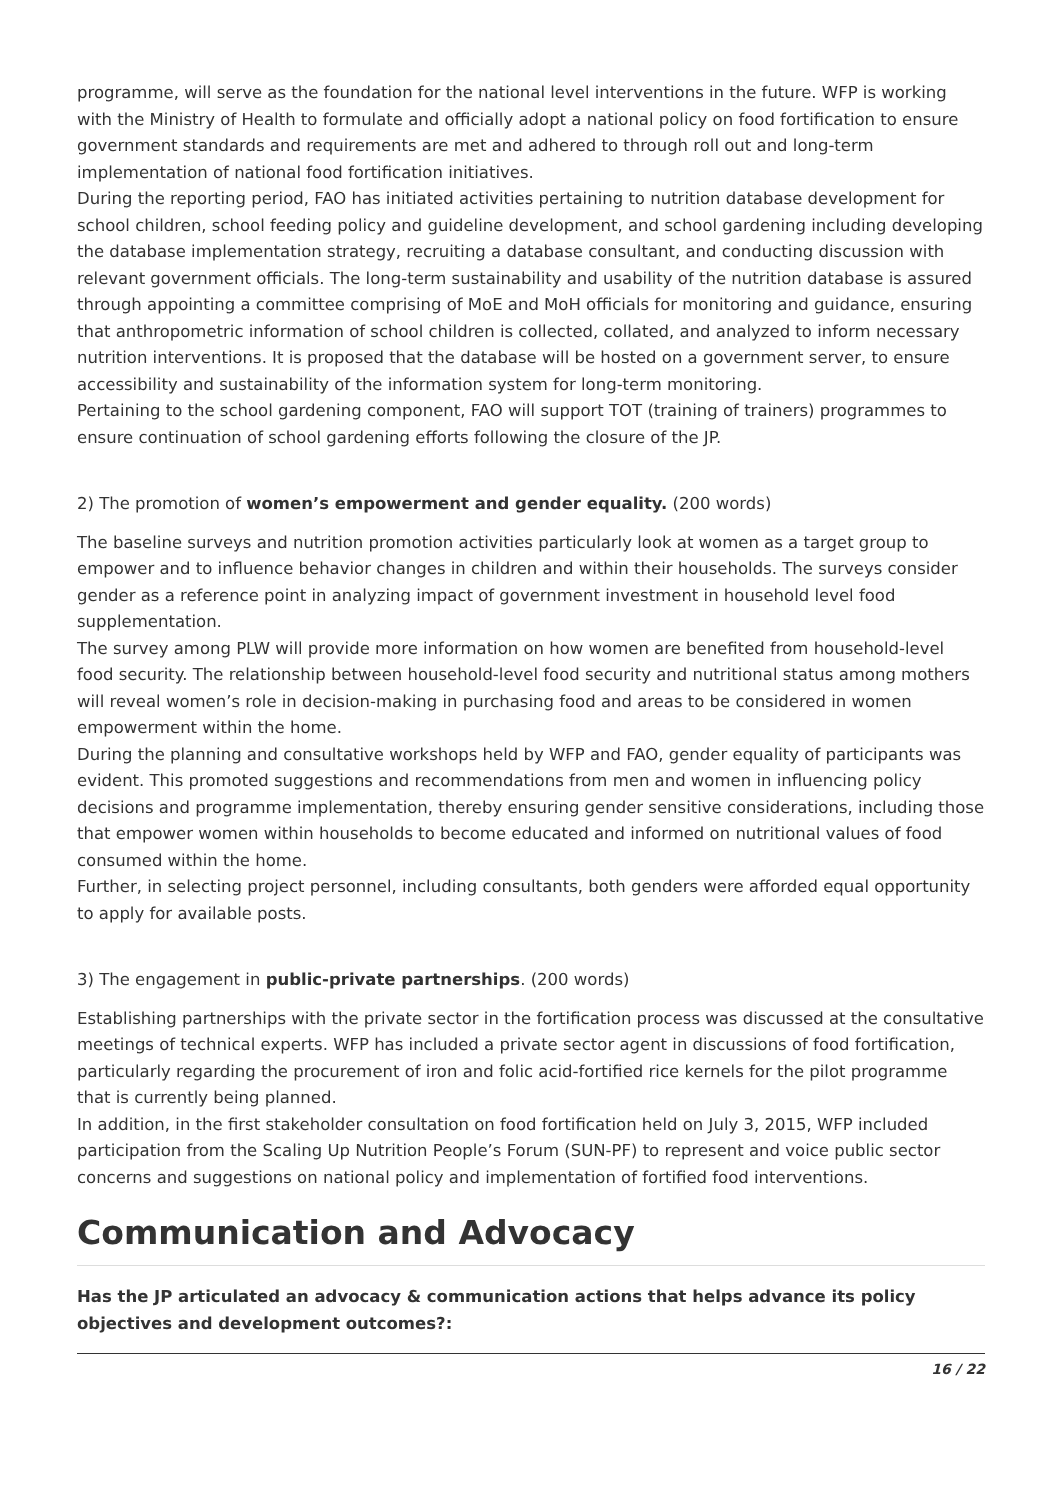programme, will serve as the foundation for the national level interventions in the future. WFP is working with the Ministry of Health to formulate and officially adopt a national policy on food fortification to ensure government standards and requirements are met and adhered to through roll out and long-term implementation of national food fortification initiatives.
During the reporting period, FAO has initiated activities pertaining to nutrition database development for school children, school feeding policy and guideline development, and school gardening including developing the database implementation strategy, recruiting a database consultant, and conducting discussion with relevant government officials. The long-term sustainability and usability of the nutrition database is assured through appointing a committee comprising of MoE and MoH officials for monitoring and guidance, ensuring that anthropometric information of school children is collected, collated, and analyzed to inform necessary nutrition interventions. It is proposed that the database will be hosted on a government server, to ensure accessibility and sustainability of the information system for long-term monitoring.
Pertaining to the school gardening component, FAO will support TOT (training of trainers) programmes to ensure continuation of school gardening efforts following the closure of the JP.
2) The promotion of women’s empowerment and gender equality. (200 words)
The baseline surveys and nutrition promotion activities particularly look at women as a target group to empower and to influence behavior changes in children and within their households. The surveys consider gender as a reference point in analyzing impact of government investment in household level food supplementation.
The survey among PLW will provide more information on how women are benefited from household-level food security. The relationship between household-level food security and nutritional status among mothers will reveal women’s role in decision-making in purchasing food and areas to be considered in women empowerment within the home.
During the planning and consultative workshops held by WFP and FAO, gender equality of participants was evident. This promoted suggestions and recommendations from men and women in influencing policy decisions and programme implementation, thereby ensuring gender sensitive considerations, including those that empower women within households to become educated and informed on nutritional values of food consumed within the home.
Further, in selecting project personnel, including consultants, both genders were afforded equal opportunity to apply for available posts.
3) The engagement in public-private partnerships. (200 words)
Establishing partnerships with the private sector in the fortification process was discussed at the consultative meetings of technical experts. WFP has included a private sector agent in discussions of food fortification, particularly regarding the procurement of iron and folic acid-fortified rice kernels for the pilot programme that is currently being planned.
In addition, in the first stakeholder consultation on food fortification held on July 3, 2015, WFP included participation from the Scaling Up Nutrition People’s Forum (SUN-PF) to represent and voice public sector concerns and suggestions on national policy and implementation of fortified food interventions.
Communication and Advocacy
Has the JP articulated an advocacy & communication actions that helps advance its policy objectives and development outcomes?:
16 / 22